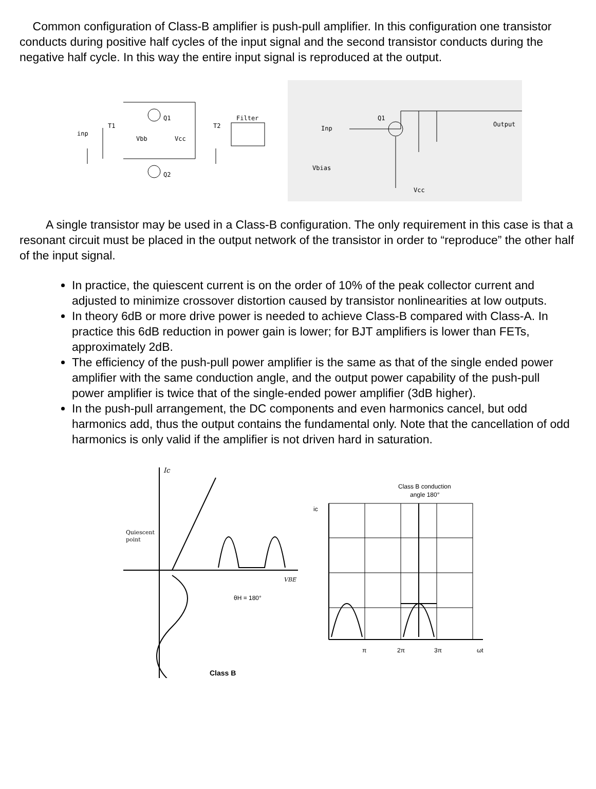Common configuration of Class-B amplifier is push-pull amplifier. In this configuration one transistor conducts during positive half cycles of the input signal and the second transistor conducts during the negative half cycle. In this way the entire input signal is reproduced at the output.
inp
T1
Vbb
Vcc
T2
Q1
Q2
Filter
Inp
Q1
Output
Vbias
Vcc
A single transistor may be used in a Class-B configuration. The only requirement in this case is that a resonant circuit must be placed in the output network of the transistor in order to “reproduce” the other half of the input signal.
In practice, the quiescent current is on the order of 10% of the peak collector current and adjusted to minimize crossover distortion caused by transistor nonlinearities at low outputs.
In theory 6dB or more drive power is needed to achieve Class-B compared with Class-A. In practice this 6dB reduction in power gain is lower; for BJT amplifiers is lower than FETs, approximately 2dB.
The efficiency of the push-pull power amplifier is the same as that of the single ended power amplifier with the same conduction angle, and the output power capability of the push-pull power amplifier is twice that of the single-ended power amplifier (3dB higher).
In the push-pull arrangement, the DC components and even harmonics cancel, but odd harmonics add, thus the output contains the fundamental only. Note that the cancellation of odd harmonics is only valid if the amplifier is not driven hard in saturation.
Ic
Quiescent
point
VBE
θH = 180°
Class B
Class B conduction
angle 180°
ic
π
2π
3π
ωt